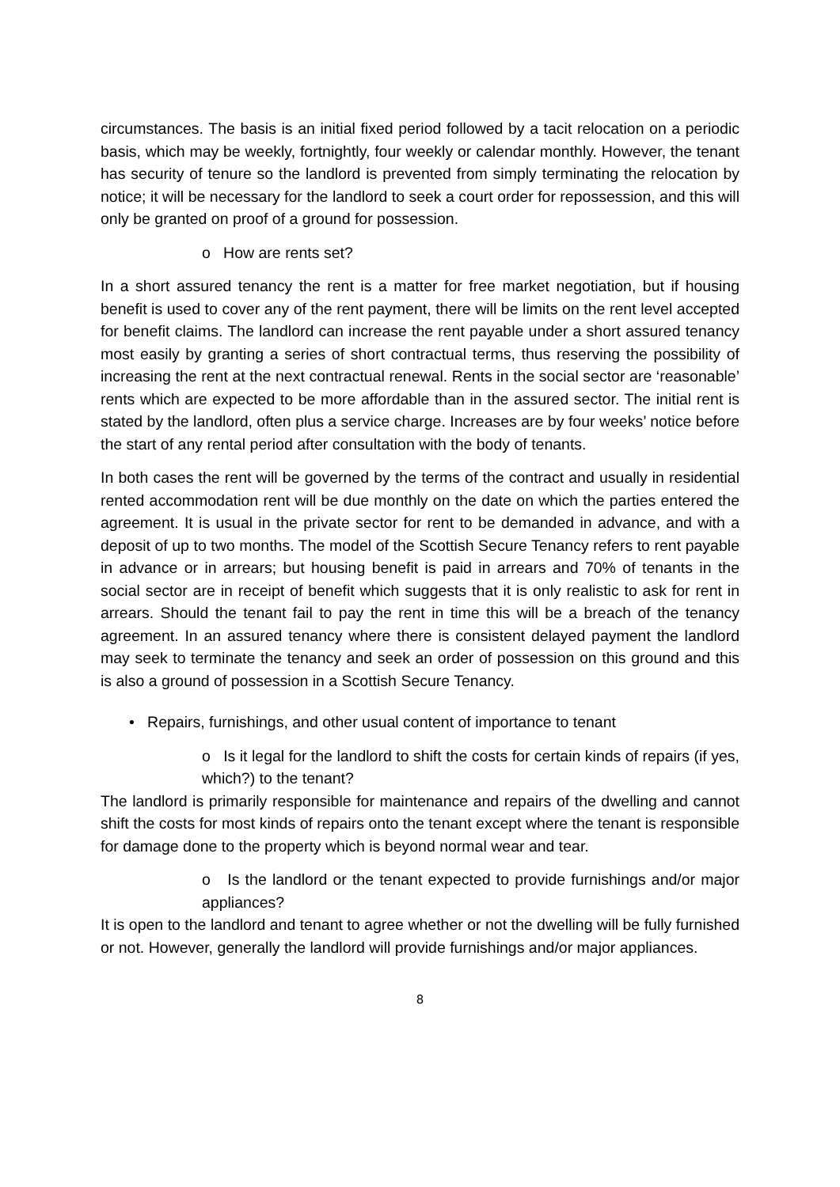circumstances. The basis is an initial fixed period followed by a tacit relocation on a periodic basis, which may be weekly, fortnightly, four weekly or calendar monthly. However, the tenant has security of tenure so the landlord is prevented from simply terminating the relocation by notice; it will be necessary for the landlord to seek a court order for repossession, and this will only be granted on proof of a ground for possession.
o How are rents set?
In a short assured tenancy the rent is a matter for free market negotiation, but if housing benefit is used to cover any of the rent payment, there will be limits on the rent level accepted for benefit claims. The landlord can increase the rent payable under a short assured tenancy most easily by granting a series of short contractual terms, thus reserving the possibility of increasing the rent at the next contractual renewal. Rents in the social sector are ‘reasonable’ rents which are expected to be more affordable than in the assured sector. The initial rent is stated by the landlord, often plus a service charge. Increases are by four weeks’ notice before the start of any rental period after consultation with the body of tenants.
In both cases the rent will be governed by the terms of the contract and usually in residential rented accommodation rent will be due monthly on the date on which the parties entered the agreement. It is usual in the private sector for rent to be demanded in advance, and with a deposit of up to two months. The model of the Scottish Secure Tenancy refers to rent payable in advance or in arrears; but housing benefit is paid in arrears and 70% of tenants in the social sector are in receipt of benefit which suggests that it is only realistic to ask for rent in arrears. Should the tenant fail to pay the rent in time this will be a breach of the tenancy agreement. In an assured tenancy where there is consistent delayed payment the landlord may seek to terminate the tenancy and seek an order of possession on this ground and this is also a ground of possession in a Scottish Secure Tenancy.
• Repairs, furnishings, and other usual content of importance to tenant
o Is it legal for the landlord to shift the costs for certain kinds of repairs (if yes, which?) to the tenant?
The landlord is primarily responsible for maintenance and repairs of the dwelling and cannot shift the costs for most kinds of repairs onto the tenant except where the tenant is responsible for damage done to the property which is beyond normal wear and tear.
o Is the landlord or the tenant expected to provide furnishings and/or major appliances?
It is open to the landlord and tenant to agree whether or not the dwelling will be fully furnished or not. However, generally the landlord will provide furnishings and/or major appliances.
8